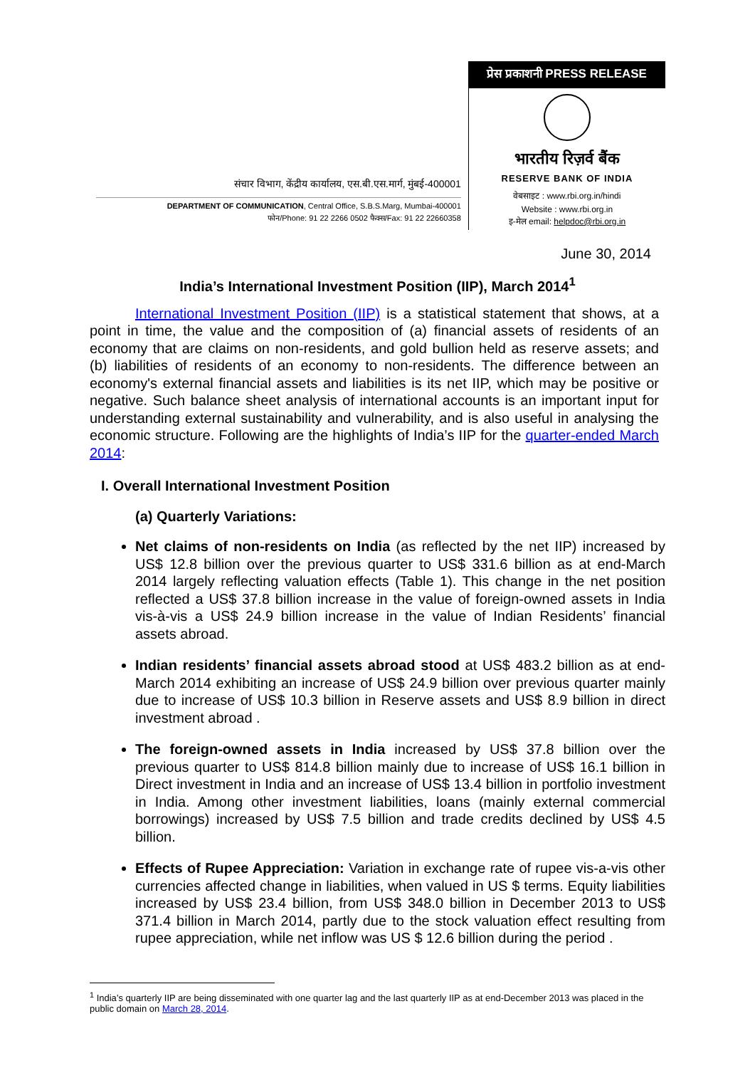संचार विभाग, केंद्रीय कार्यालय, एस.बी.एस.मार्ग, मुंबई-400001
DEPARTMENT OF COMMUNICATION, Central Office, S.B.S.Marg, Mumbai-400001
फोन/Phone: 91 22 2266 0502 फैक्स/Fax: 91 22 22660358
प्रेस प्रकाशनी PRESS RELEASE
भारतीय रिज़र्व बैंक
RESERVE BANK OF INDIA
वेबसाइट : www.rbi.org.in/hindi
Website : www.rbi.org.in
इ-मेल email: helpdoc@rbi.org.in
June 30, 2014
India’s International Investment Position (IIP), March 2014<sup>1</sup>
International Investment Position (IIP) is a statistical statement that shows, at a point in time, the value and the composition of (a) financial assets of residents of an economy that are claims on non-residents, and gold bullion held as reserve assets; and (b) liabilities of residents of an economy to non-residents. The difference between an economy's external financial assets and liabilities is its net IIP, which may be positive or negative. Such balance sheet analysis of international accounts is an important input for understanding external sustainability and vulnerability, and is also useful in analysing the economic structure. Following are the highlights of India’s IIP for the quarter-ended March 2014:
I. Overall International Investment Position
(a) Quarterly Variations:
Net claims of non-residents on India (as reflected by the net IIP) increased by US$ 12.8 billion over the previous quarter to US$ 331.6 billion as at end-March 2014 largely reflecting valuation effects (Table 1). This change in the net position reflected a US$ 37.8 billion increase in the value of foreign-owned assets in India vis-à-vis a US$ 24.9 billion increase in the value of Indian Residents’ financial assets abroad.
Indian residents’ financial assets abroad stood at US$ 483.2 billion as at end-March 2014 exhibiting an increase of US$ 24.9 billion over previous quarter mainly due to increase of US$ 10.3 billion in Reserve assets and US$ 8.9 billion in direct investment abroad .
The foreign-owned assets in India increased by US$ 37.8 billion over the previous quarter to US$ 814.8 billion mainly due to increase of US$ 16.1 billion in Direct investment in India and an increase of US$ 13.4 billion in portfolio investment in India. Among other investment liabilities, loans (mainly external commercial borrowings) increased by US$ 7.5 billion and trade credits declined by US$ 4.5 billion.
Effects of Rupee Appreciation: Variation in exchange rate of rupee vis-a-vis other currencies affected change in liabilities, when valued in US $ terms. Equity liabilities increased by US$ 23.4 billion, from US$ 348.0 billion in December 2013 to US$ 371.4 billion in March 2014, partly due to the stock valuation effect resulting from rupee appreciation, while net inflow was US $ 12.6 billion during the period .
<sup>1</sup> India’s quarterly IIP are being disseminated with one quarter lag and the last quarterly IIP as at end-December 2013 was placed in the public domain on March 28, 2014.